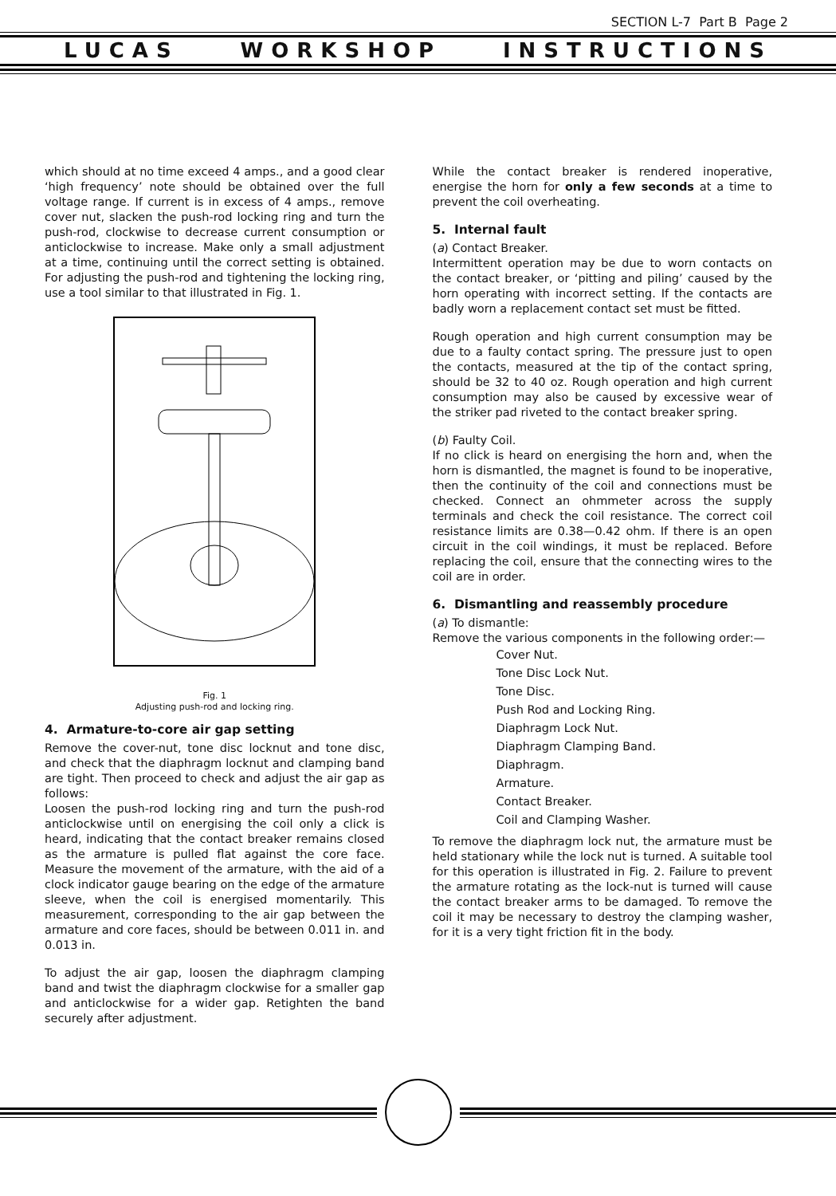SECTION L-7 Part B Page 2
LUCAS WORKSHOP INSTRUCTIONS
which should at no time exceed 4 amps., and a good clear ‘high frequency’ note should be obtained over the full voltage range. If current is in excess of 4 amps., remove cover nut, slacken the push-rod locking ring and turn the push-rod, clockwise to decrease current consumption or anticlockwise to increase. Make only a small adjustment at a time, continuing until the correct setting is obtained. For adjusting the push-rod and tightening the locking ring, use a tool similar to that illustrated in Fig. 1.
Fig. 1
Adjusting push-rod and locking ring.
4. Armature-to-core air gap setting
Remove the cover-nut, tone disc locknut and tone disc, and check that the diaphragm locknut and clamping band are tight. Then proceed to check and adjust the air gap as follows:
Loosen the push-rod locking ring and turn the push-rod anticlockwise until on energising the coil only a click is heard, indicating that the contact breaker remains closed as the armature is pulled flat against the core face. Measure the movement of the armature, with the aid of a clock indicator gauge bearing on the edge of the armature sleeve, when the coil is energised momentarily. This measurement, corresponding to the air gap between the armature and core faces, should be between 0.011 in. and 0.013 in.
To adjust the air gap, loosen the diaphragm clamping band and twist the diaphragm clockwise for a smaller gap and anticlockwise for a wider gap. Retighten the band securely after adjustment.
While the contact breaker is rendered inoperative, energise the horn for only a few seconds at a time to prevent the coil overheating.
5. Internal fault
(a) Contact Breaker.
Intermittent operation may be due to worn contacts on the contact breaker, or ‘pitting and piling’ caused by the horn operating with incorrect setting. If the contacts are badly worn a replacement contact set must be fitted.
Rough operation and high current consumption may be due to a faulty contact spring. The pressure just to open the contacts, measured at the tip of the contact spring, should be 32 to 40 oz. Rough operation and high current consumption may also be caused by excessive wear of the striker pad riveted to the contact breaker spring.
(b) Faulty Coil.
If no click is heard on energising the horn and, when the horn is dismantled, the magnet is found to be inoperative, then the continuity of the coil and connections must be checked. Connect an ohmmeter across the supply terminals and check the coil resistance. The correct coil resistance limits are 0.38—0.42 ohm. If there is an open circuit in the coil windings, it must be replaced. Before replacing the coil, ensure that the connecting wires to the coil are in order.
6. Dismantling and reassembly procedure
(a) To dismantle:
Remove the various components in the following order:—
Cover Nut.
Tone Disc Lock Nut.
Tone Disc.
Push Rod and Locking Ring.
Diaphragm Lock Nut.
Diaphragm Clamping Band.
Diaphragm.
Armature.
Contact Breaker.
Coil and Clamping Washer.
To remove the diaphragm lock nut, the armature must be held stationary while the lock nut is turned. A suitable tool for this operation is illustrated in Fig. 2. Failure to prevent the armature rotating as the lock-nut is turned will cause the contact breaker arms to be damaged. To remove the coil it may be necessary to destroy the clamping washer, for it is a very tight friction fit in the body.